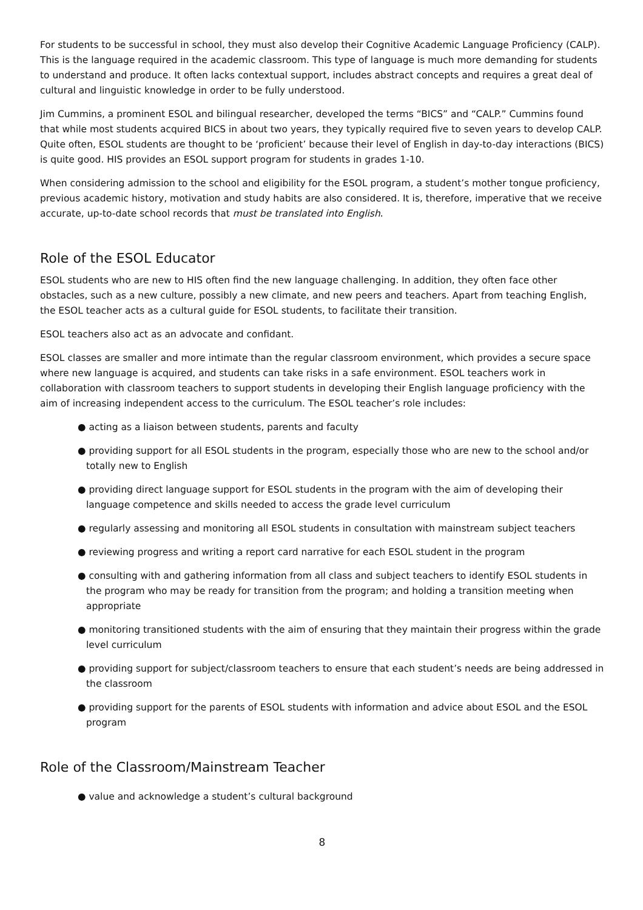For students to be successful in school, they must also develop their Cognitive Academic Language Proficiency (CALP). This is the language required in the academic classroom. This type of language is much more demanding for students to understand and produce. It often lacks contextual support, includes abstract concepts and requires a great deal of cultural and linguistic knowledge in order to be fully understood.
Jim Cummins, a prominent ESOL and bilingual researcher, developed the terms “BICS” and “CALP.” Cummins found that while most students acquired BICS in about two years, they typically required five to seven years to develop CALP. Quite often, ESOL students are thought to be ‘proficient’ because their level of English in day-to-day interactions (BICS) is quite good. HIS provides an ESOL support program for students in grades 1-10.
When considering admission to the school and eligibility for the ESOL program, a student’s mother tongue proficiency, previous academic history, motivation and study habits are also considered. It is, therefore, imperative that we receive accurate, up-to-date school records that must be translated into English.
Role of the ESOL Educator
ESOL students who are new to HIS often find the new language challenging. In addition, they often face other obstacles, such as a new culture, possibly a new climate, and new peers and teachers. Apart from teaching English, the ESOL teacher acts as a cultural guide for ESOL students, to facilitate their transition.
ESOL teachers also act as an advocate and confidant.
ESOL classes are smaller and more intimate than the regular classroom environment, which provides a secure space where new language is acquired, and students can take risks in a safe environment. ESOL teachers work in collaboration with classroom teachers to support students in developing their English language proficiency with the aim of increasing independent access to the curriculum. The ESOL teacher’s role includes:
● acting as a liaison between students, parents and faculty
● providing support for all ESOL students in the program, especially those who are new to the school and/or totally new to English
● providing direct language support for ESOL students in the program with the aim of developing their language competence and skills needed to access the grade level curriculum
● regularly assessing and monitoring all ESOL students in consultation with mainstream subject teachers
● reviewing progress and writing a report card narrative for each ESOL student in the program
● consulting with and gathering information from all class and subject teachers to identify ESOL students in the program who may be ready for transition from the program; and holding a transition meeting when appropriate
● monitoring transitioned students with the aim of ensuring that they maintain their progress within the grade level curriculum
● providing support for subject/classroom teachers to ensure that each student’s needs are being addressed in the classroom
● providing support for the parents of ESOL students with information and advice about ESOL and the ESOL program
Role of the Classroom/Mainstream Teacher
● value and acknowledge a student’s cultural background
8